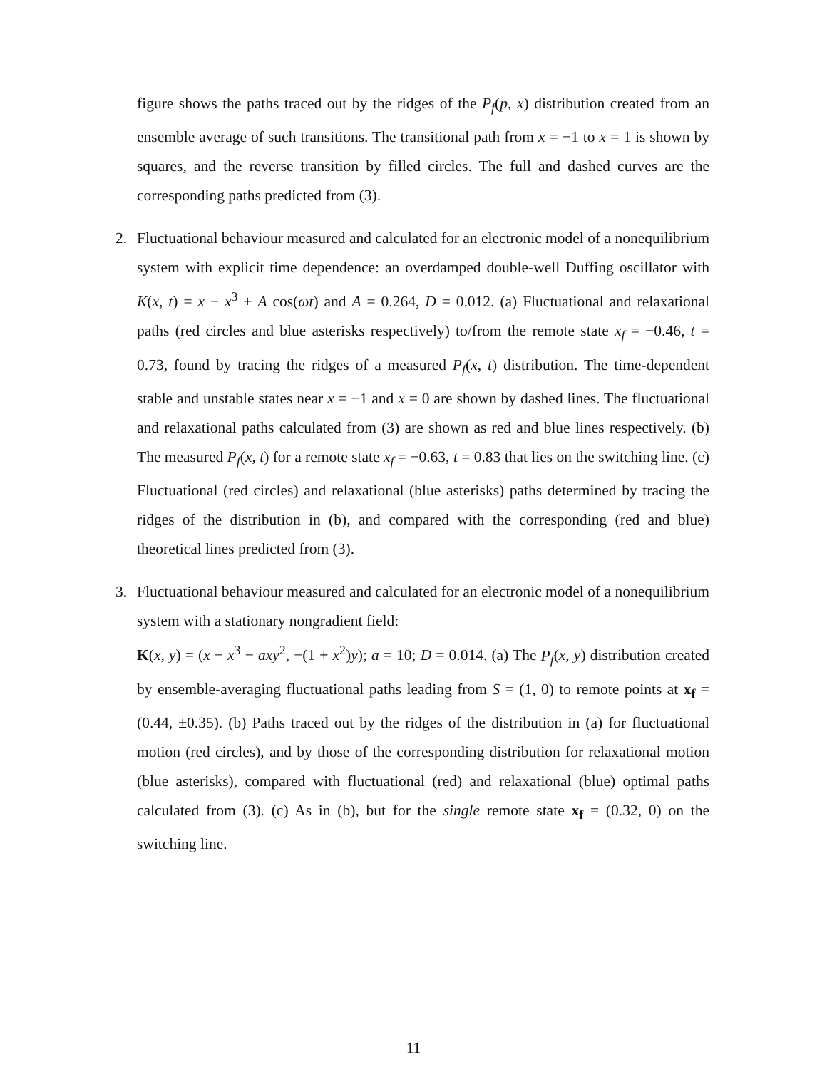figure shows the paths traced out by the ridges of the P<sub>f</sub>(p, x) distribution created from an ensemble average of such transitions. The transitional path from x = −1 to x = 1 is shown by squares, and the reverse transition by filled circles. The full and dashed curves are the corresponding paths predicted from (3).
2. Fluctuational behaviour measured and calculated for an electronic model of a nonequilibrium system with explicit time dependence: an overdamped double-well Duffing oscillator with K(x, t) = x − x<sup>3</sup> + A cos(ωt) and A = 0.264, D = 0.012. (a) Fluctuational and relaxational paths (red circles and blue asterisks respectively) to/from the remote state x<sub>f</sub> = −0.46, t = 0.73, found by tracing the ridges of a measured P<sub>f</sub>(x, t) distribution. The time-dependent stable and unstable states near x = −1 and x = 0 are shown by dashed lines. The fluctuational and relaxational paths calculated from (3) are shown as red and blue lines respectively. (b) The measured P<sub>f</sub>(x, t) for a remote state x<sub>f</sub> = −0.63, t = 0.83 that lies on the switching line. (c) Fluctuational (red circles) and relaxational (blue asterisks) paths determined by tracing the ridges of the distribution in (b), and compared with the corresponding (red and blue) theoretical lines predicted from (3).
3. Fluctuational behaviour measured and calculated for an electronic model of a nonequilibrium system with a stationary nongradient field:
K(x, y) = (x − x<sup>3</sup> − axy<sup>2</sup>, −(1 + x<sup>2</sup>)y); a = 10; D = 0.014. (a) The P<sub>f</sub>(x, y) distribution created by ensemble-averaging fluctuational paths leading from S = (1, 0) to remote points at x<sub>f</sub> = (0.44, ±0.35). (b) Paths traced out by the ridges of the distribution in (a) for fluctuational motion (red circles), and by those of the corresponding distribution for relaxational motion (blue asterisks), compared with fluctuational (red) and relaxational (blue) optimal paths calculated from (3). (c) As in (b), but for the single remote state x<sub>f</sub> = (0.32, 0) on the switching line.
11